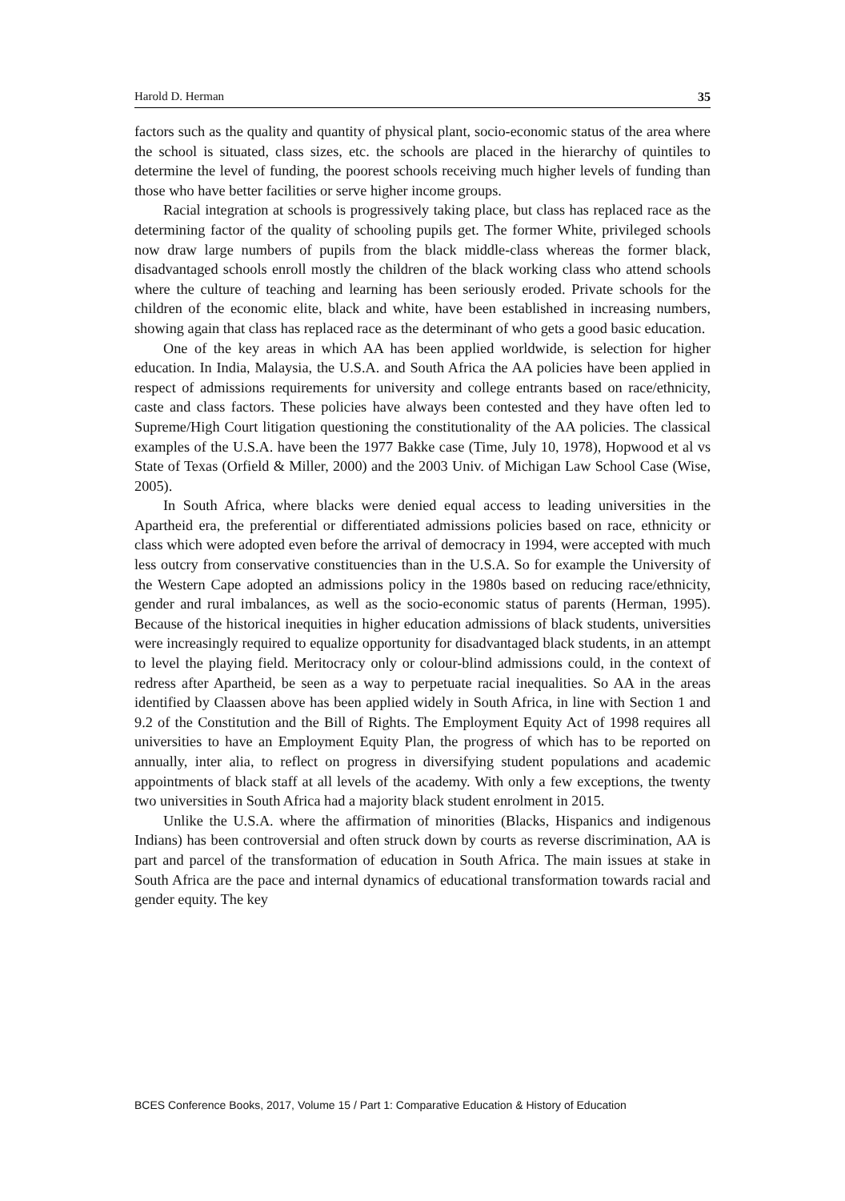Harold D. Herman 35
factors such as the quality and quantity of physical plant, socio-economic status of the area where the school is situated, class sizes, etc. the schools are placed in the hierarchy of quintiles to determine the level of funding, the poorest schools receiving much higher levels of funding than those who have better facilities or serve higher income groups.
Racial integration at schools is progressively taking place, but class has replaced race as the determining factor of the quality of schooling pupils get. The former White, privileged schools now draw large numbers of pupils from the black middle-class whereas the former black, disadvantaged schools enroll mostly the children of the black working class who attend schools where the culture of teaching and learning has been seriously eroded. Private schools for the children of the economic elite, black and white, have been established in increasing numbers, showing again that class has replaced race as the determinant of who gets a good basic education.
One of the key areas in which AA has been applied worldwide, is selection for higher education. In India, Malaysia, the U.S.A. and South Africa the AA policies have been applied in respect of admissions requirements for university and college entrants based on race/ethnicity, caste and class factors. These policies have always been contested and they have often led to Supreme/High Court litigation questioning the constitutionality of the AA policies. The classical examples of the U.S.A. have been the 1977 Bakke case (Time, July 10, 1978), Hopwood et al vs State of Texas (Orfield & Miller, 2000) and the 2003 Univ. of Michigan Law School Case (Wise, 2005).
In South Africa, where blacks were denied equal access to leading universities in the Apartheid era, the preferential or differentiated admissions policies based on race, ethnicity or class which were adopted even before the arrival of democracy in 1994, were accepted with much less outcry from conservative constituencies than in the U.S.A. So for example the University of the Western Cape adopted an admissions policy in the 1980s based on reducing race/ethnicity, gender and rural imbalances, as well as the socio-economic status of parents (Herman, 1995). Because of the historical inequities in higher education admissions of black students, universities were increasingly required to equalize opportunity for disadvantaged black students, in an attempt to level the playing field. Meritocracy only or colour-blind admissions could, in the context of redress after Apartheid, be seen as a way to perpetuate racial inequalities. So AA in the areas identified by Claassen above has been applied widely in South Africa, in line with Section 1 and 9.2 of the Constitution and the Bill of Rights. The Employment Equity Act of 1998 requires all universities to have an Employment Equity Plan, the progress of which has to be reported on annually, inter alia, to reflect on progress in diversifying student populations and academic appointments of black staff at all levels of the academy. With only a few exceptions, the twenty two universities in South Africa had a majority black student enrolment in 2015.
Unlike the U.S.A. where the affirmation of minorities (Blacks, Hispanics and indigenous Indians) has been controversial and often struck down by courts as reverse discrimination, AA is part and parcel of the transformation of education in South Africa. The main issues at stake in South Africa are the pace and internal dynamics of educational transformation towards racial and gender equity. The key
BCES Conference Books, 2017, Volume 15 / Part 1: Comparative Education & History of Education